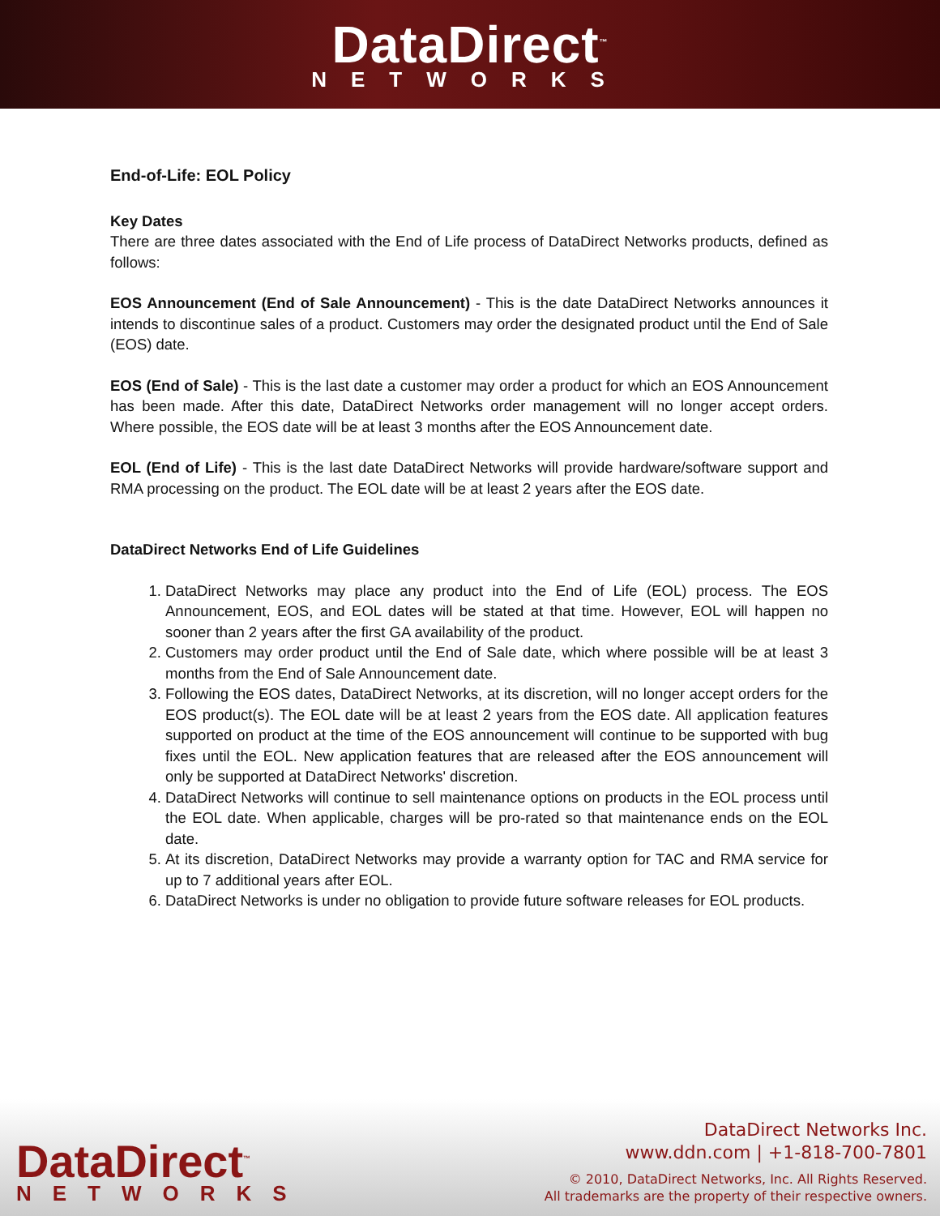DataDirect<sup>™</sup>
NETWORKS
End-of-Life: EOL Policy
Key Dates
There are three dates associated with the End of Life process of DataDirect Networks products, defined as follows:
EOS Announcement (End of Sale Announcement) - This is the date DataDirect Networks announces it intends to discontinue sales of a product. Customers may order the designated product until the End of Sale (EOS) date.
EOS (End of Sale) - This is the last date a customer may order a product for which an EOS Announcement has been made. After this date, DataDirect Networks order management will no longer accept orders. Where possible, the EOS date will be at least 3 months after the EOS Announcement date.
EOL (End of Life) - This is the last date DataDirect Networks will provide hardware/software support and RMA processing on the product. The EOL date will be at least 2 years after the EOS date.
DataDirect Networks End of Life Guidelines
1. DataDirect Networks may place any product into the End of Life (EOL) process. The EOS Announcement, EOS, and EOL dates will be stated at that time. However, EOL will happen no sooner than 2 years after the first GA availability of the product.
2. Customers may order product until the End of Sale date, which where possible will be at least 3 months from the End of Sale Announcement date.
3. Following the EOS dates, DataDirect Networks, at its discretion, will no longer accept orders for the EOS product(s). The EOL date will be at least 2 years from the EOS date. All application features supported on product at the time of the EOS announcement will continue to be supported with bug fixes until the EOL. New application features that are released after the EOS announcement will only be supported at DataDirect Networks' discretion.
4. DataDirect Networks will continue to sell maintenance options on products in the EOL process until the EOL date. When applicable, charges will be pro-rated so that maintenance ends on the EOL date.
5. At its discretion, DataDirect Networks may provide a warranty option for TAC and RMA service for up to 7 additional years after EOL.
6. DataDirect Networks is under no obligation to provide future software releases for EOL products.
DataDirect<sup>™</sup>
NETWORKS
DataDirect Networks Inc.
www.ddn.com | +1-818-700-7801
© 2010, DataDirect Networks, Inc. All Rights Reserved.
All trademarks are the property of their respective owners.